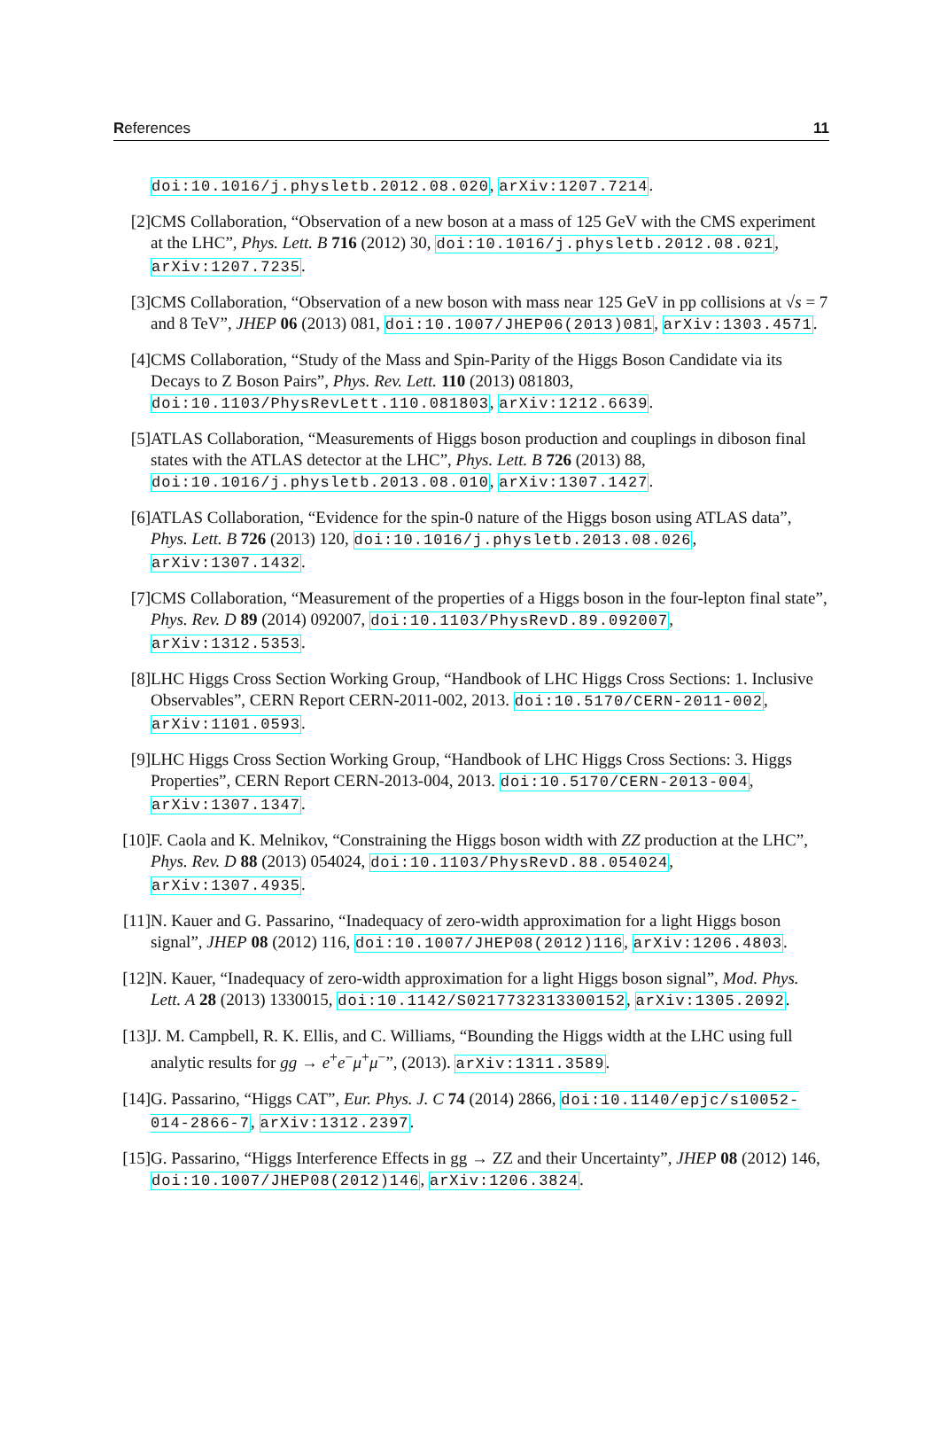References 11
doi:10.1016/j.physletb.2012.08.020, arXiv:1207.7214.
[2] CMS Collaboration, “Observation of a new boson at a mass of 125 GeV with the CMS experiment at the LHC”, Phys. Lett. B 716 (2012) 30, doi:10.1016/j.physletb.2012.08.021, arXiv:1207.7235.
[3] CMS Collaboration, “Observation of a new boson with mass near 125 GeV in pp collisions at √s = 7 and 8 TeV”, JHEP 06 (2013) 081, doi:10.1007/JHEP06(2013)081, arXiv:1303.4571.
[4] CMS Collaboration, “Study of the Mass and Spin-Parity of the Higgs Boson Candidate via its Decays to Z Boson Pairs”, Phys. Rev. Lett. 110 (2013) 081803, doi:10.1103/PhysRevLett.110.081803, arXiv:1212.6639.
[5] ATLAS Collaboration, “Measurements of Higgs boson production and couplings in diboson final states with the ATLAS detector at the LHC”, Phys. Lett. B 726 (2013) 88, doi:10.1016/j.physletb.2013.08.010, arXiv:1307.1427.
[6] ATLAS Collaboration, “Evidence for the spin-0 nature of the Higgs boson using ATLAS data”, Phys. Lett. B 726 (2013) 120, doi:10.1016/j.physletb.2013.08.026, arXiv:1307.1432.
[7] CMS Collaboration, “Measurement of the properties of a Higgs boson in the four-lepton final state”, Phys. Rev. D 89 (2014) 092007, doi:10.1103/PhysRevD.89.092007, arXiv:1312.5353.
[8] LHC Higgs Cross Section Working Group, “Handbook of LHC Higgs Cross Sections: 1. Inclusive Observables”, CERN Report CERN-2011-002, 2013. doi:10.5170/CERN-2011-002, arXiv:1101.0593.
[9] LHC Higgs Cross Section Working Group, “Handbook of LHC Higgs Cross Sections: 3. Higgs Properties”, CERN Report CERN-2013-004, 2013. doi:10.5170/CERN-2013-004, arXiv:1307.1347.
[10] F. Caola and K. Melnikov, “Constraining the Higgs boson width with ZZ production at the LHC”, Phys. Rev. D 88 (2013) 054024, doi:10.1103/PhysRevD.88.054024, arXiv:1307.4935.
[11] N. Kauer and G. Passarino, “Inadequacy of zero-width approximation for a light Higgs boson signal”, JHEP 08 (2012) 116, doi:10.1007/JHEP08(2012)116, arXiv:1206.4803.
[12] N. Kauer, “Inadequacy of zero-width approximation for a light Higgs boson signal”, Mod. Phys. Lett. A 28 (2013) 1330015, doi:10.1142/S0217732313300152, arXiv:1305.2092.
[13] J. M. Campbell, R. K. Ellis, and C. Williams, “Bounding the Higgs width at the LHC using full analytic results for gg → e<sup>+</sup>e<sup>−</sup>μ<sup>+</sup>μ<sup>−</sup>”, (2013). arXiv:1311.3589.
[14] G. Passarino, “Higgs CAT”, Eur. Phys. J. C 74 (2014) 2866, doi:10.1140/epjc/s10052-014-2866-7, arXiv:1312.2397.
[15] G. Passarino, “Higgs Interference Effects in gg → ZZ and their Uncertainty”, JHEP 08 (2012) 146, doi:10.1007/JHEP08(2012)146, arXiv:1206.3824.